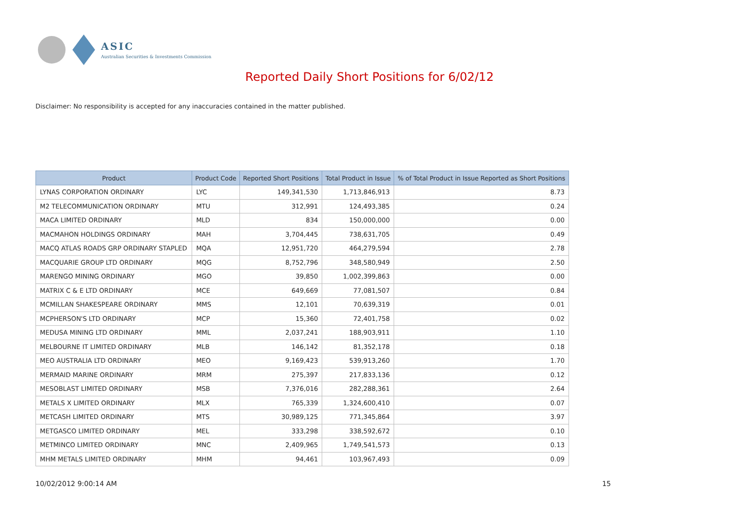ASIC
Australian Securities & Investments Commission
Reported Daily Short Positions for 6/02/12
Disclaimer: No responsibility is accepted for any inaccuracies contained in the matter published.
| Product | Product Code | Reported Short Positions | Total Product in Issue | % of Total Product in Issue Reported as Short Positions |
| --- | --- | --- | --- | --- |
| LYNAS CORPORATION ORDINARY | LYC | 149,341,530 | 1,713,846,913 | 8.73 |
| M2 TELECOMMUNICATION ORDINARY | MTU | 312,991 | 124,493,385 | 0.24 |
| MACA LIMITED ORDINARY | MLD | 834 | 150,000,000 | 0.00 |
| MACMAHON HOLDINGS ORDINARY | MAH | 3,704,445 | 738,631,705 | 0.49 |
| MACQ ATLAS ROADS GRP ORDINARY STAPLED | MQA | 12,951,720 | 464,279,594 | 2.78 |
| MACQUARIE GROUP LTD ORDINARY | MQG | 8,752,796 | 348,580,949 | 2.50 |
| MARENGO MINING ORDINARY | MGO | 39,850 | 1,002,399,863 | 0.00 |
| MATRIX C & E LTD ORDINARY | MCE | 649,669 | 77,081,507 | 0.84 |
| MCMILLAN SHAKESPEARE ORDINARY | MMS | 12,101 | 70,639,319 | 0.01 |
| MCPHERSON'S LTD ORDINARY | MCP | 15,360 | 72,401,758 | 0.02 |
| MEDUSA MINING LTD ORDINARY | MML | 2,037,241 | 188,903,911 | 1.10 |
| MELBOURNE IT LIMITED ORDINARY | MLB | 146,142 | 81,352,178 | 0.18 |
| MEO AUSTRALIA LTD ORDINARY | MEO | 9,169,423 | 539,913,260 | 1.70 |
| MERMAID MARINE ORDINARY | MRM | 275,397 | 217,833,136 | 0.12 |
| MESOBLAST LIMITED ORDINARY | MSB | 7,376,016 | 282,288,361 | 2.64 |
| METALS X LIMITED ORDINARY | MLX | 765,339 | 1,324,600,410 | 0.07 |
| METCASH LIMITED ORDINARY | MTS | 30,989,125 | 771,345,864 | 3.97 |
| METGASCO LIMITED ORDINARY | MEL | 333,298 | 338,592,672 | 0.10 |
| METMINCO LIMITED ORDINARY | MNC | 2,409,965 | 1,749,541,573 | 0.13 |
| MHM METALS LIMITED ORDINARY | MHM | 94,461 | 103,967,493 | 0.09 |
10/02/2012 9:00:14 AM 15